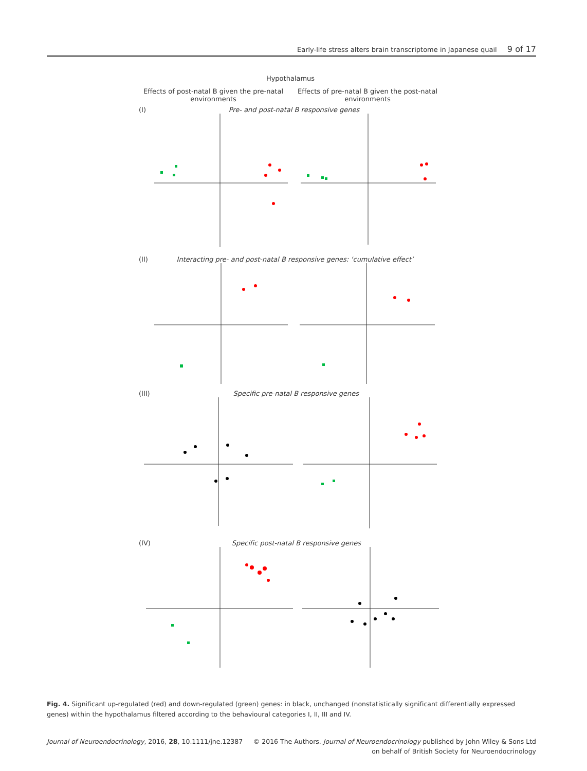Early-life stress alters brain transcriptome in Japanese quail 9 of 17
Hypothalamus
Effects of post-natal B given the pre-natal environments
Effects of pre-natal B given the post-natal environments
(I) Pre- and post-natal B responsive genes
(II) Interacting pre- and post-natal B responsive genes: ‘cumulative effect’
(III) Specific pre-natal B responsive genes
(IV) Specific post-natal B responsive genes
Fig. 4. Significant up-regulated (red) and down-regulated (green) genes: in black, unchanged (nonstatistically significant differentially expressed genes) within the hypothalamus filtered according to the behavioural categories I, II, III and IV.
Journal of Neuroendocrinology, 2016, 28, 10.1111/jne.12387
© 2016 The Authors. Journal of Neuroendocrinology published by John Wiley & Sons Ltd
on behalf of British Society for Neuroendocrinology